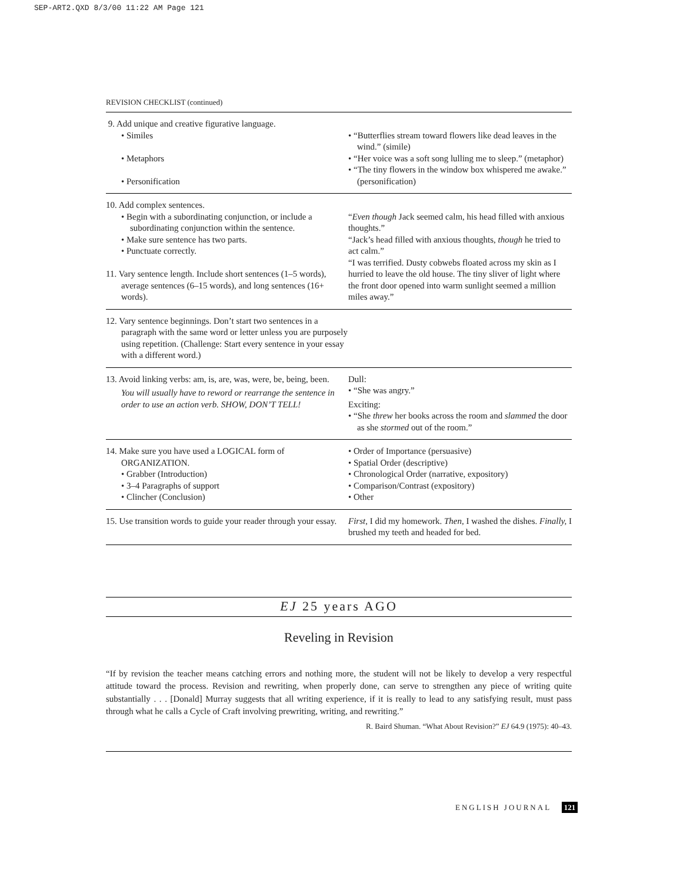SEP-ART2.QXD 8/3/00 11:22 AM Page 121
REVISION CHECKLIST (continued)
| 9. Add unique and creative figurative language. • Similes • Metaphors • Personification | • “Butterflies stream toward flowers like dead leaves in the wind.” (simile) • “Her voice was a soft song lulling me to sleep.” (metaphor) • “The tiny flowers in the window box whispered me awake.” (personification) |
| 10. Add complex sentences. • Begin with a subordinating conjunction, or include a subordinating conjunction within the sentence. • Make sure sentence has two parts. • Punctuate correctly. 11. Vary sentence length. Include short sentences (1–5 words), average sentences (6–15 words), and long sentences (16+ words). | “ Even though Jack seemed calm, his head filled with anxious thoughts.” “Jack’s head filled with anxious thoughts, though he tried to act calm.” “I was terrified. Dusty cobwebs floated across my skin as I hurried to leave the old house. The tiny sliver of light where the front door opened into warm sunlight seemed a million miles away.” |
| 12. Vary sentence beginnings. Don’t start two sentences in a paragraph with the same word or letter unless you are purposely using repetition. (Challenge: Start every sentence in your essay with a different word.) | |
| 13. Avoid linking verbs: am, is, are, was, were, be, being, been. You will usually have to reword or rearrange the sentence in order to use an action verb. SHOW, DON’T TELL! | Dull: • “She was angry.” Exciting: • “She threw her books across the room and slammed the door as she stormed out of the room.” |
| 14. Make sure you have used a LOGICAL form of ORGANIZATION. • Grabber (Introduction) • 3–4 Paragraphs of support • Clincher (Conclusion) | • Order of Importance (persuasive) • Spatial Order (descriptive) • Chronological Order (narrative, expository) • Comparison/Contrast (expository) • Other |
| 15. Use transition words to guide your reader through your essay. | First, I did my homework. Then, I washed the dishes. Finally, I brushed my teeth and headed for bed. |
EJ 25 years AGO
Reveling in Revision
“If by revision the teacher means catching errors and nothing more, the student will not be likely to develop a very respectful attitude toward the process. Revision and rewriting, when properly done, can serve to strengthen any piece of writing quite substantially . . . [Donald] Murray suggests that all writing experience, if it is really to lead to any satisfying result, must pass through what he calls a Cycle of Craft involving prewriting, writing, and rewriting.”
R. Baird Shuman. “What About Revision?” EJ 64.9 (1975): 40–43.
ENGLISH JOURNAL 121